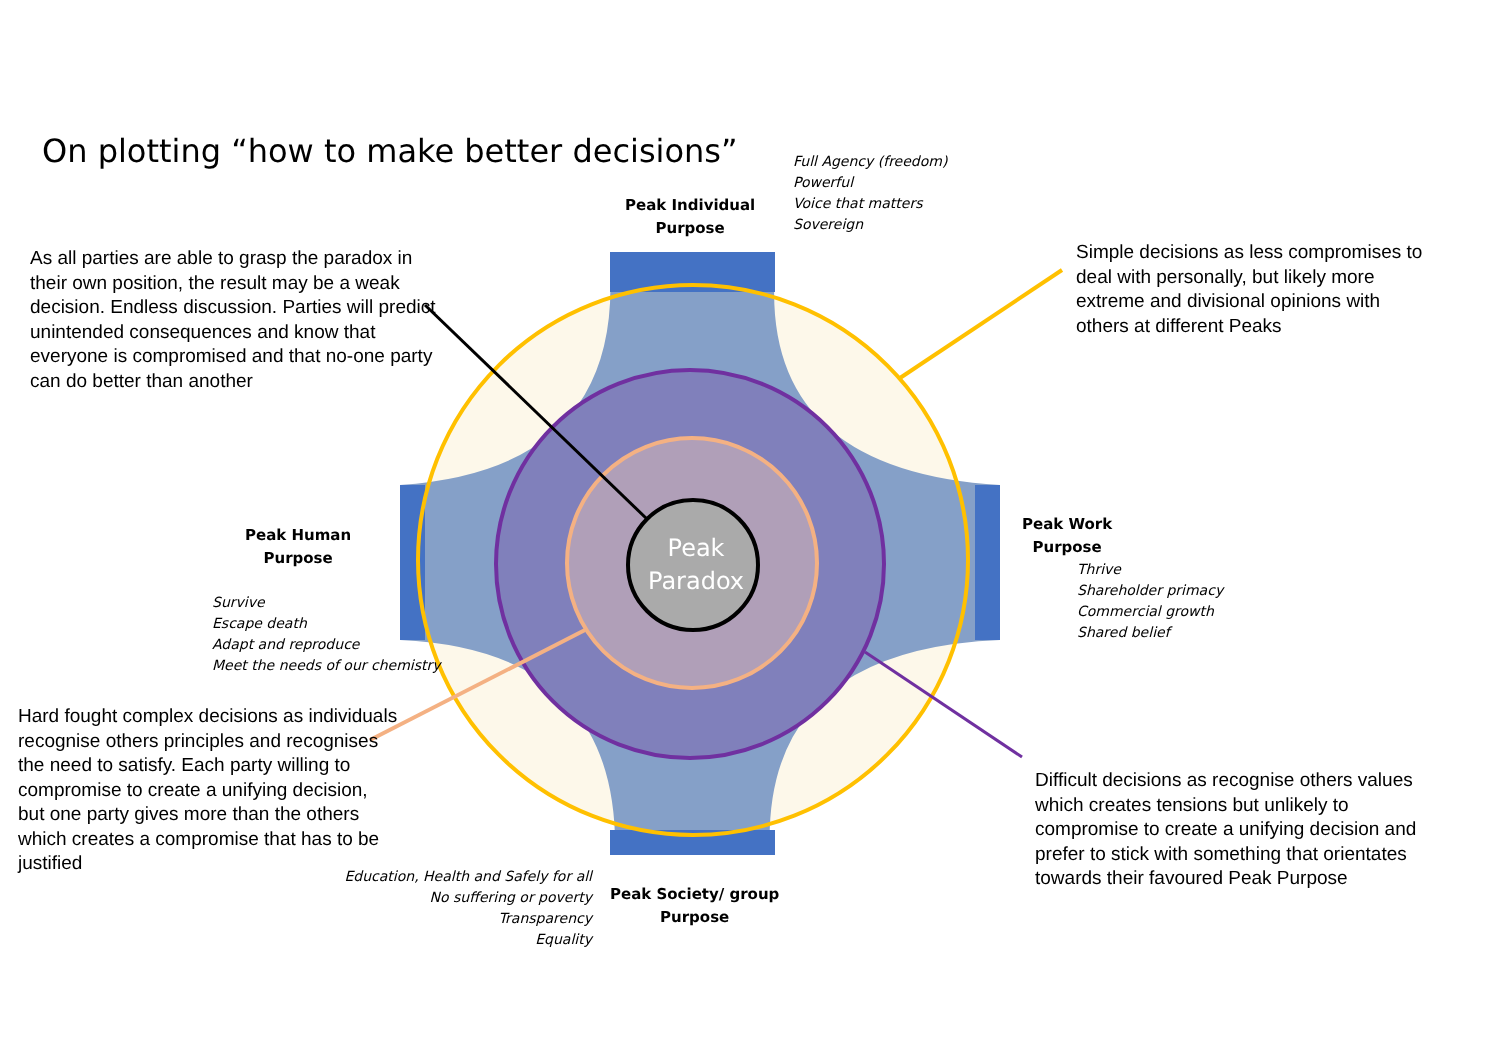On plotting “how to make better decisions”
Full Agency (freedom)
Powerful
Voice that matters
Sovereign
Peak Individual
Purpose
As all parties are able to grasp the paradox in their own position, the result may be a weak decision. Endless discussion. Parties will predict unintended consequences and know that everyone is compromised and that no-one party can do better than another
Simple decisions as less compromises to deal with personally, but likely more extreme and divisional opinions with others at different Peaks
Peak Human
Purpose
Peak
Paradox
Peak Work
Purpose
Thrive
Shareholder primacy
Commercial growth
Shared belief
Survive
Escape death
Adapt and reproduce
Meet the needs of our chemistry
Hard fought complex decisions as individuals recognise others principles and recognises the need to satisfy. Each party willing to compromise to create a unifying decision, but one party gives more than the others which creates a compromise that has to be justified
Difficult decisions as recognise others values which creates tensions but unlikely to compromise to create a unifying decision and prefer to stick with something that orientates towards their favoured Peak Purpose
Education, Health and Safely for all
No suffering or poverty
Transparency
Equality
Peak Society/ group
Purpose